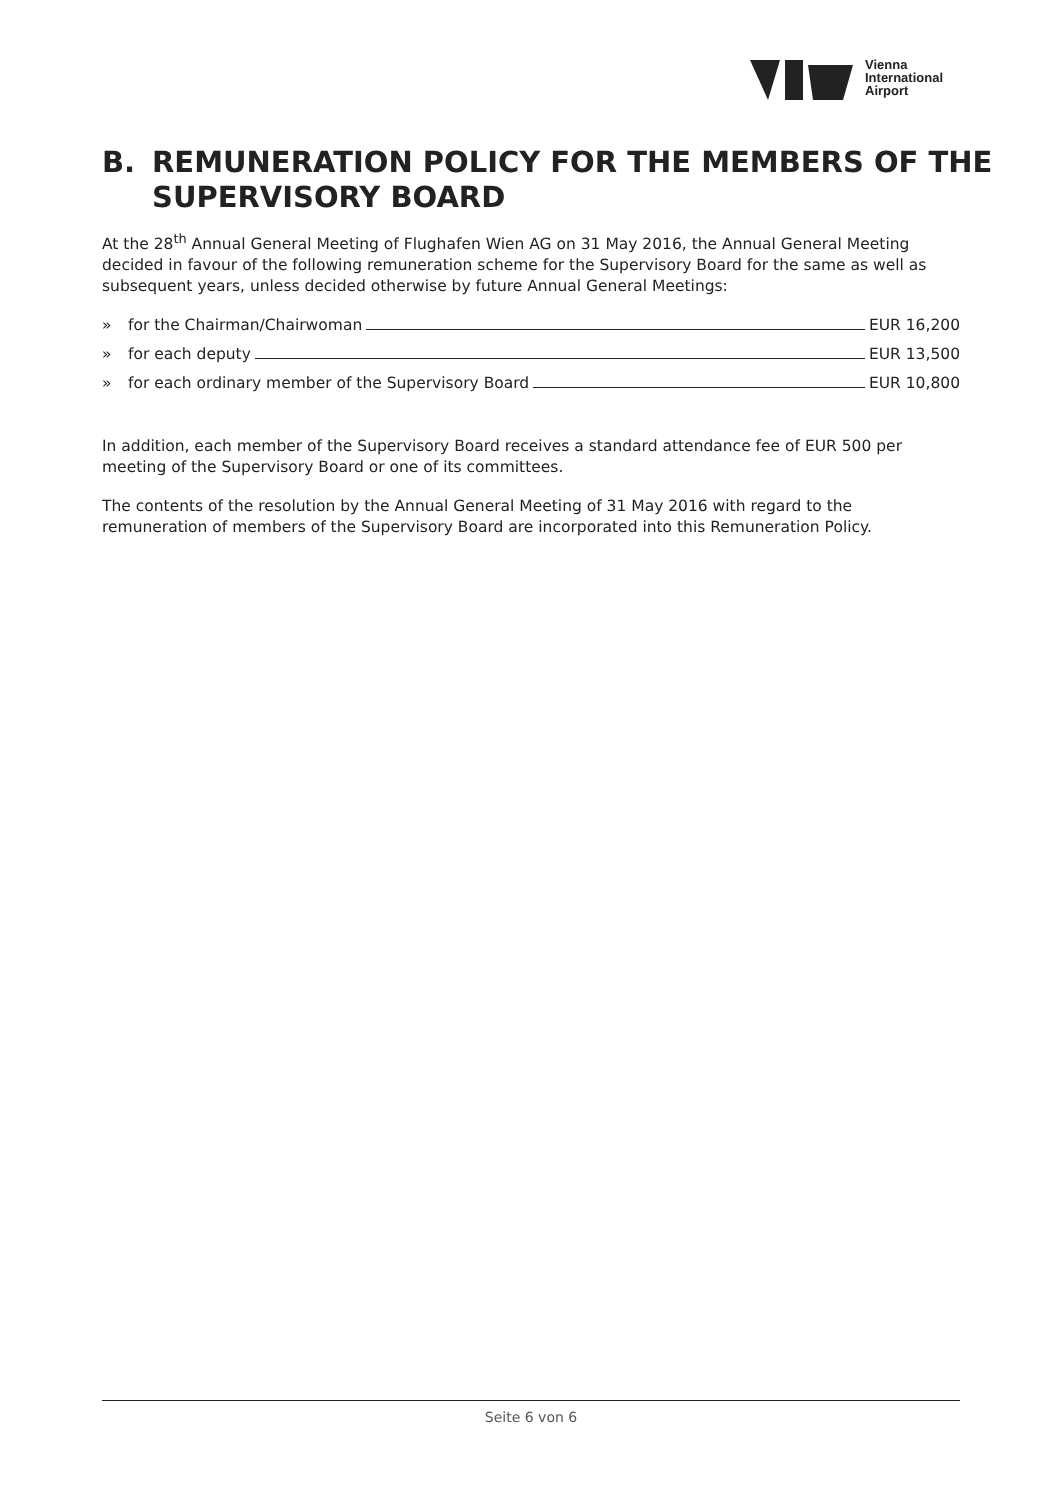Vienna
International
Airport
B. REMUNERATION POLICY FOR THE MEMBERS OF THE
SUPERVISORY BOARD
At the 28<sup>th</sup> Annual General Meeting of Flughafen Wien AG on 31 May 2016, the Annual General Meeting decided in favour of the following remuneration scheme for the Supervisory Board for the same as well as subsequent years, unless decided otherwise by future Annual General Meetings:
» for the Chairman/Chairwoman EUR 16,200
» for each deputy EUR 13,500
» for each ordinary member of the Supervisory Board EUR 10,800
In addition, each member of the Supervisory Board receives a standard attendance fee of EUR 500 per meeting of the Supervisory Board or one of its committees.
The contents of the resolution by the Annual General Meeting of 31 May 2016 with regard to the remuneration of members of the Supervisory Board are incorporated into this Remuneration Policy.
Seite 6 von 6